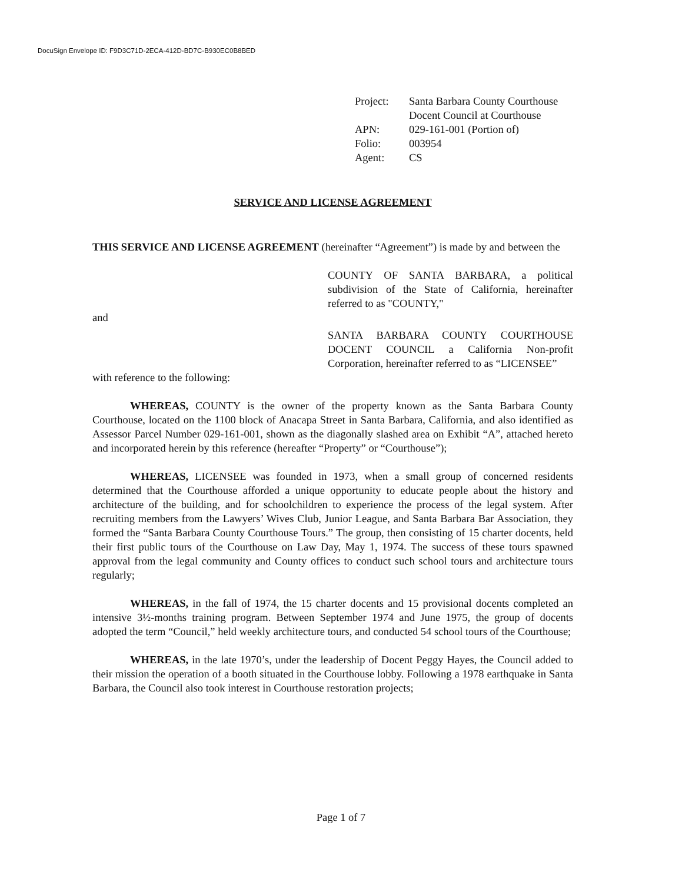DocuSign Envelope ID: F9D3C71D-2ECA-412D-BD7C-B930EC0B8BED
| Project: | Santa Barbara County Courthouse Docent Council at Courthouse |
| APN: | 029-161-001 (Portion of) |
| Folio: | 003954 |
| Agent: | CS |
SERVICE AND LICENSE AGREEMENT
THIS SERVICE AND LICENSE AGREEMENT (hereinafter “Agreement”) is made by and between the
COUNTY OF SANTA BARBARA, a political subdivision of the State of California, hereinafter referred to as "COUNTY,"
and
SANTA BARBARA COUNTY COURTHOUSE DOCENT COUNCIL a California Non-profit Corporation, hereinafter referred to as “LICENSEE”
with reference to the following:
WHEREAS, COUNTY is the owner of the property known as the Santa Barbara County Courthouse, located on the 1100 block of Anacapa Street in Santa Barbara, California, and also identified as Assessor Parcel Number 029-161-001, shown as the diagonally slashed area on Exhibit “A”, attached hereto and incorporated herein by this reference (hereafter “Property” or “Courthouse”);
WHEREAS, LICENSEE was founded in 1973, when a small group of concerned residents determined that the Courthouse afforded a unique opportunity to educate people about the history and architecture of the building, and for schoolchildren to experience the process of the legal system. After recruiting members from the Lawyers’ Wives Club, Junior League, and Santa Barbara Bar Association, they formed the “Santa Barbara County Courthouse Tours.” The group, then consisting of 15 charter docents, held their first public tours of the Courthouse on Law Day, May 1, 1974. The success of these tours spawned approval from the legal community and County offices to conduct such school tours and architecture tours regularly;
WHEREAS, in the fall of 1974, the 15 charter docents and 15 provisional docents completed an intensive 3½-months training program. Between September 1974 and June 1975, the group of docents adopted the term “Council,” held weekly architecture tours, and conducted 54 school tours of the Courthouse;
WHEREAS, in the late 1970’s, under the leadership of Docent Peggy Hayes, the Council added to their mission the operation of a booth situated in the Courthouse lobby. Following a 1978 earthquake in Santa Barbara, the Council also took interest in Courthouse restoration projects;
Page 1 of 7